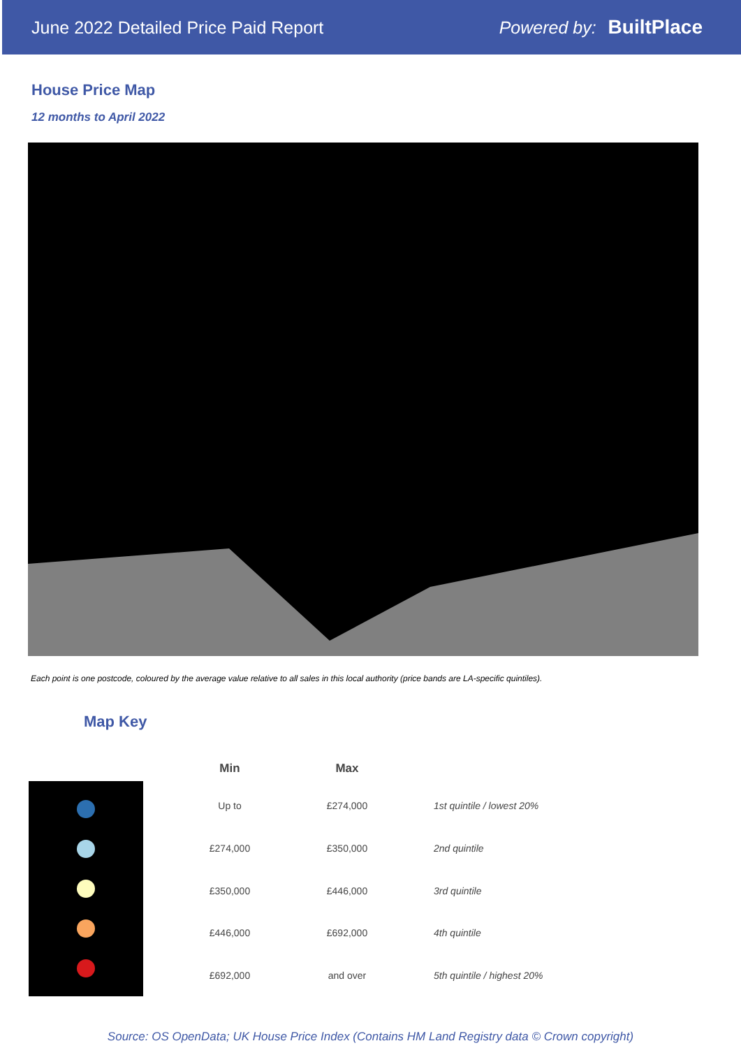June 2022 Detailed Price Paid Report Powered by: BuiltPlace
House Price Map
12 months to April 2022
Each point is one postcode, coloured by the average value relative to all sales in this local authority (price bands are LA-specific quintiles).
Map Key
| Min | Max | |
| --- | --- | --- |
| Up to | £274,000 | 1st quintile / lowest 20% |
| £274,000 | £350,000 | 2nd quintile |
| £350,000 | £446,000 | 3rd quintile |
| £446,000 | £692,000 | 4th quintile |
| £692,000 | and over | 5th quintile / highest 20% |
Source: OS OpenData; UK House Price Index (Contains HM Land Registry data © Crown copyright)